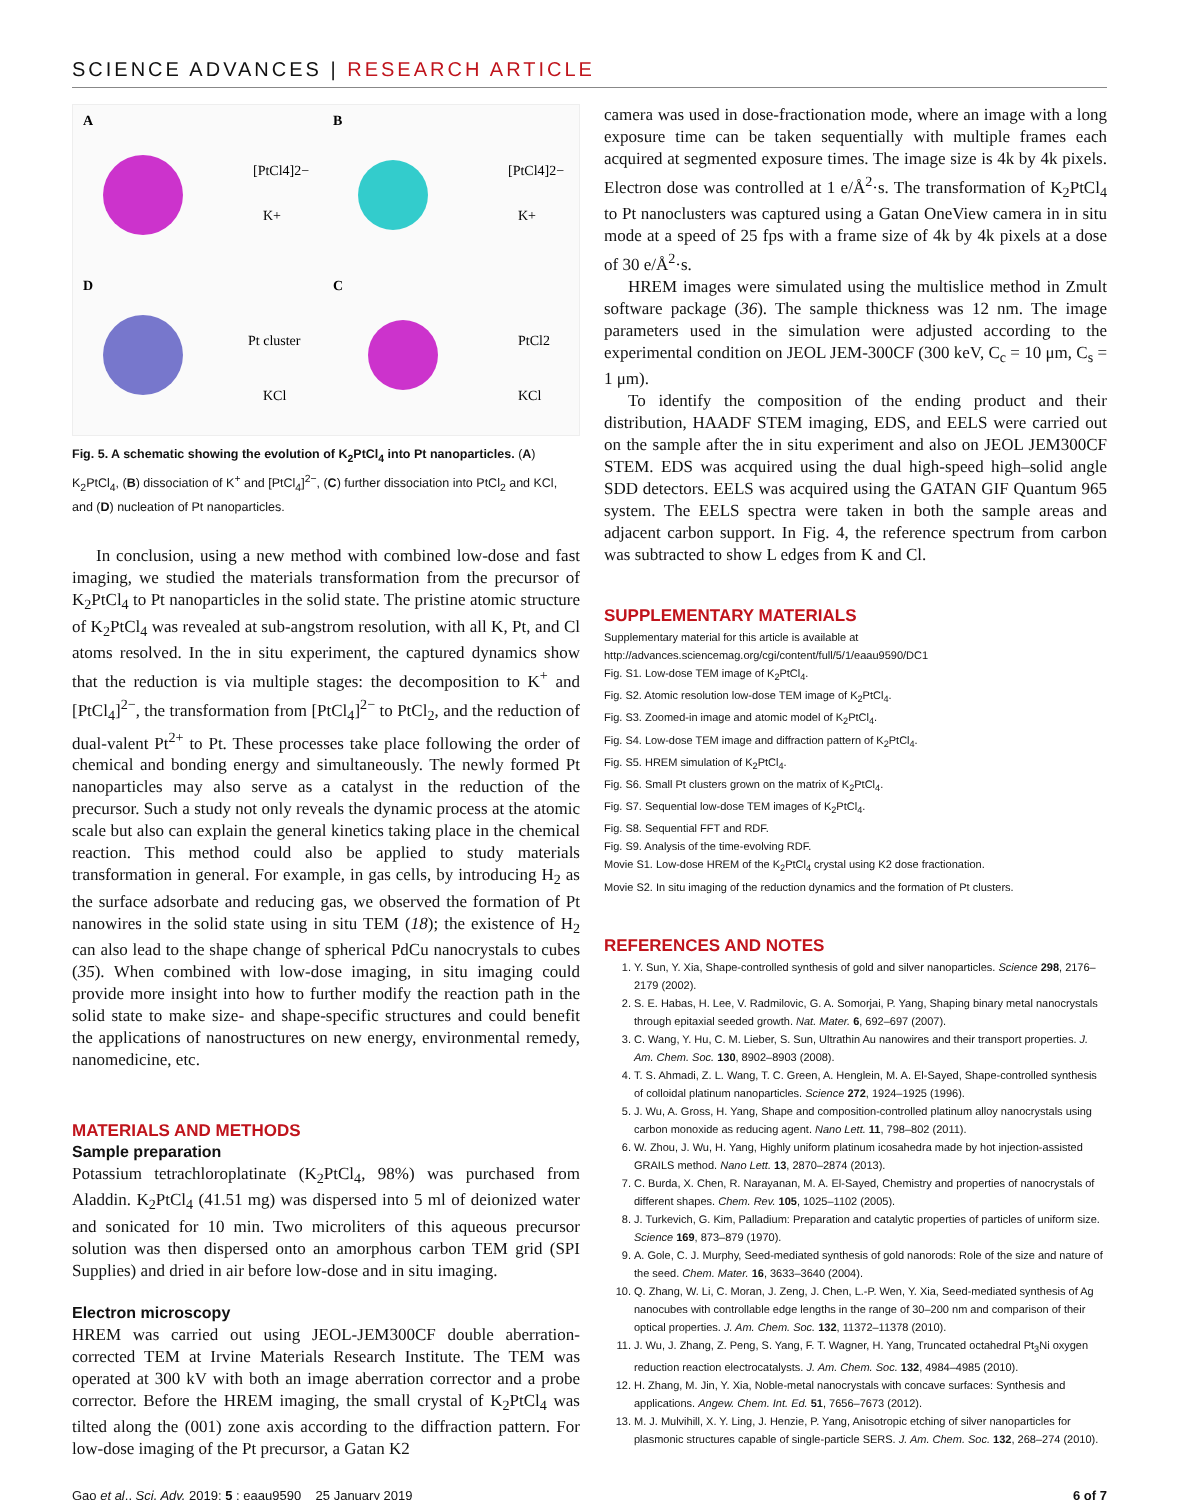SCIENCE ADVANCES | RESEARCH ARTICLE
A
B
D
C
[PtCl4]2−
K+
[PtCl4]2−
K+
Pt cluster
KCl
PtCl2
KCl
Fig. 5. A schematic showing the evolution of K<sub>2</sub>PtCl<sub>4</sub> into Pt nanoparticles. (A) K<sub>2</sub>PtCl<sub>4</sub>, (B) dissociation of K<sup>+</sup> and [PtCl<sub>4</sub>]<sup>2−</sup>, (C) further dissociation into PtCl<sub>2</sub> and KCl, and (D) nucleation of Pt nanoparticles.
In conclusion, using a new method with combined low-dose and fast imaging, we studied the materials transformation from the precursor of K<sub>2</sub>PtCl<sub>4</sub> to Pt nanoparticles in the solid state. The pristine atomic structure of K<sub>2</sub>PtCl<sub>4</sub> was revealed at sub-angstrom resolution, with all K, Pt, and Cl atoms resolved. In the in situ experiment, the captured dynamics show that the reduction is via multiple stages: the decomposition to K<sup>+</sup> and [PtCl<sub>4</sub>]<sup>2−</sup>, the transformation from [PtCl<sub>4</sub>]<sup>2−</sup> to PtCl<sub>2</sub>, and the reduction of dual-valent Pt<sup>2+</sup> to Pt. These processes take place following the order of chemical and bonding energy and simultaneously. The newly formed Pt nanoparticles may also serve as a catalyst in the reduction of the precursor. Such a study not only reveals the dynamic process at the atomic scale but also can explain the general kinetics taking place in the chemical reaction. This method could also be applied to study materials transformation in general. For example, in gas cells, by introducing H<sub>2</sub> as the surface adsorbate and reducing gas, we observed the formation of Pt nanowires in the solid state using in situ TEM (18); the existence of H<sub>2</sub> can also lead to the shape change of spherical PdCu nanocrystals to cubes (35). When combined with low-dose imaging, in situ imaging could provide more insight into how to further modify the reaction path in the solid state to make size- and shape-specific structures and could benefit the applications of nanostructures on new energy, environmental remedy, nanomedicine, etc.
MATERIALS AND METHODS
Sample preparation
Potassium tetrachloroplatinate (K<sub>2</sub>PtCl<sub>4</sub>, 98%) was purchased from Aladdin. K<sub>2</sub>PtCl<sub>4</sub> (41.51 mg) was dispersed into 5 ml of deionized water and sonicated for 10 min. Two microliters of this aqueous precursor solution was then dispersed onto an amorphous carbon TEM grid (SPI Supplies) and dried in air before low-dose and in situ imaging.
Electron microscopy
HREM was carried out using JEOL-JEM300CF double aberration-corrected TEM at Irvine Materials Research Institute. The TEM was operated at 300 kV with both an image aberration corrector and a probe corrector. Before the HREM imaging, the small crystal of K<sub>2</sub>PtCl<sub>4</sub> was tilted along the (001) zone axis according to the diffraction pattern. For low-dose imaging of the Pt precursor, a Gatan K2
camera was used in dose-fractionation mode, where an image with a long exposure time can be taken sequentially with multiple frames each acquired at segmented exposure times. The image size is 4k by 4k pixels. Electron dose was controlled at 1 e/Å<sup>2</sup>·s. The transformation of K<sub>2</sub>PtCl<sub>4</sub> to Pt nanoclusters was captured using a Gatan OneView camera in in situ mode at a speed of 25 fps with a frame size of 4k by 4k pixels at a dose of 30 e/Å<sup>2</sup>·s.
HREM images were simulated using the multislice method in Zmult software package (36). The sample thickness was 12 nm. The image parameters used in the simulation were adjusted according to the experimental condition on JEOL JEM-300CF (300 keV, C<sub>c</sub> = 10 μm, C<sub>s</sub> = 1 μm).
To identify the composition of the ending product and their distribution, HAADF STEM imaging, EDS, and EELS were carried out on the sample after the in situ experiment and also on JEOL JEM300CF STEM. EDS was acquired using the dual high-speed high–solid angle SDD detectors. EELS was acquired using the GATAN GIF Quantum 965 system. The EELS spectra were taken in both the sample areas and adjacent carbon support. In Fig. 4, the reference spectrum from carbon was subtracted to show L edges from K and Cl.
SUPPLEMENTARY MATERIALS
Supplementary material for this article is available at http://advances.sciencemag.org/cgi/content/full/5/1/eaau9590/DC1
Fig. S1. Low-dose TEM image of K<sub>2</sub>PtCl<sub>4</sub>.
Fig. S2. Atomic resolution low-dose TEM image of K<sub>2</sub>PtCl<sub>4</sub>.
Fig. S3. Zoomed-in image and atomic model of K<sub>2</sub>PtCl<sub>4</sub>.
Fig. S4. Low-dose TEM image and diffraction pattern of K<sub>2</sub>PtCl<sub>4</sub>.
Fig. S5. HREM simulation of K<sub>2</sub>PtCl<sub>4</sub>.
Fig. S6. Small Pt clusters grown on the matrix of K<sub>2</sub>PtCl<sub>4</sub>.
Fig. S7. Sequential low-dose TEM images of K<sub>2</sub>PtCl<sub>4</sub>.
Fig. S8. Sequential FFT and RDF.
Fig. S9. Analysis of the time-evolving RDF.
Movie S1. Low-dose HREM of the K<sub>2</sub>PtCl<sub>4</sub> crystal using K2 dose fractionation.
Movie S2. In situ imaging of the reduction dynamics and the formation of Pt clusters.
REFERENCES AND NOTES
1. Y. Sun, Y. Xia, Shape-controlled synthesis of gold and silver nanoparticles. Science 298, 2176–2179 (2002).
2. S. E. Habas, H. Lee, V. Radmilovic, G. A. Somorjai, P. Yang, Shaping binary metal nanocrystals through epitaxial seeded growth. Nat. Mater. 6, 692–697 (2007).
3. C. Wang, Y. Hu, C. M. Lieber, S. Sun, Ultrathin Au nanowires and their transport properties. J. Am. Chem. Soc. 130, 8902–8903 (2008).
4. T. S. Ahmadi, Z. L. Wang, T. C. Green, A. Henglein, M. A. El-Sayed, Shape-controlled synthesis of colloidal platinum nanoparticles. Science 272, 1924–1925 (1996).
5. J. Wu, A. Gross, H. Yang, Shape and composition-controlled platinum alloy nanocrystals using carbon monoxide as reducing agent. Nano Lett. 11, 798–802 (2011).
6. W. Zhou, J. Wu, H. Yang, Highly uniform platinum icosahedra made by hot injection-assisted GRAILS method. Nano Lett. 13, 2870–2874 (2013).
7. C. Burda, X. Chen, R. Narayanan, M. A. El-Sayed, Chemistry and properties of nanocrystals of different shapes. Chem. Rev. 105, 1025–1102 (2005).
8. J. Turkevich, G. Kim, Palladium: Preparation and catalytic properties of particles of uniform size. Science 169, 873–879 (1970).
9. A. Gole, C. J. Murphy, Seed-mediated synthesis of gold nanorods: Role of the size and nature of the seed. Chem. Mater. 16, 3633–3640 (2004).
10. Q. Zhang, W. Li, C. Moran, J. Zeng, J. Chen, L.-P. Wen, Y. Xia, Seed-mediated synthesis of Ag nanocubes with controllable edge lengths in the range of 30–200 nm and comparison of their optical properties. J. Am. Chem. Soc. 132, 11372–11378 (2010).
11. J. Wu, J. Zhang, Z. Peng, S. Yang, F. T. Wagner, H. Yang, Truncated octahedral Pt<sub>3</sub>Ni oxygen reduction reaction electrocatalysts. J. Am. Chem. Soc. 132, 4984–4985 (2010).
12. H. Zhang, M. Jin, Y. Xia, Noble-metal nanocrystals with concave surfaces: Synthesis and applications. Angew. Chem. Int. Ed. 51, 7656–7673 (2012).
13. M. J. Mulvihill, X. Y. Ling, J. Henzie, P. Yang, Anisotropic etching of silver nanoparticles for plasmonic structures capable of single-particle SERS. J. Am. Chem. Soc. 132, 268–274 (2010).
Gao et al., Sci. Adv. 2019; 5 : eaau9590 25 January 2019 6 of 7